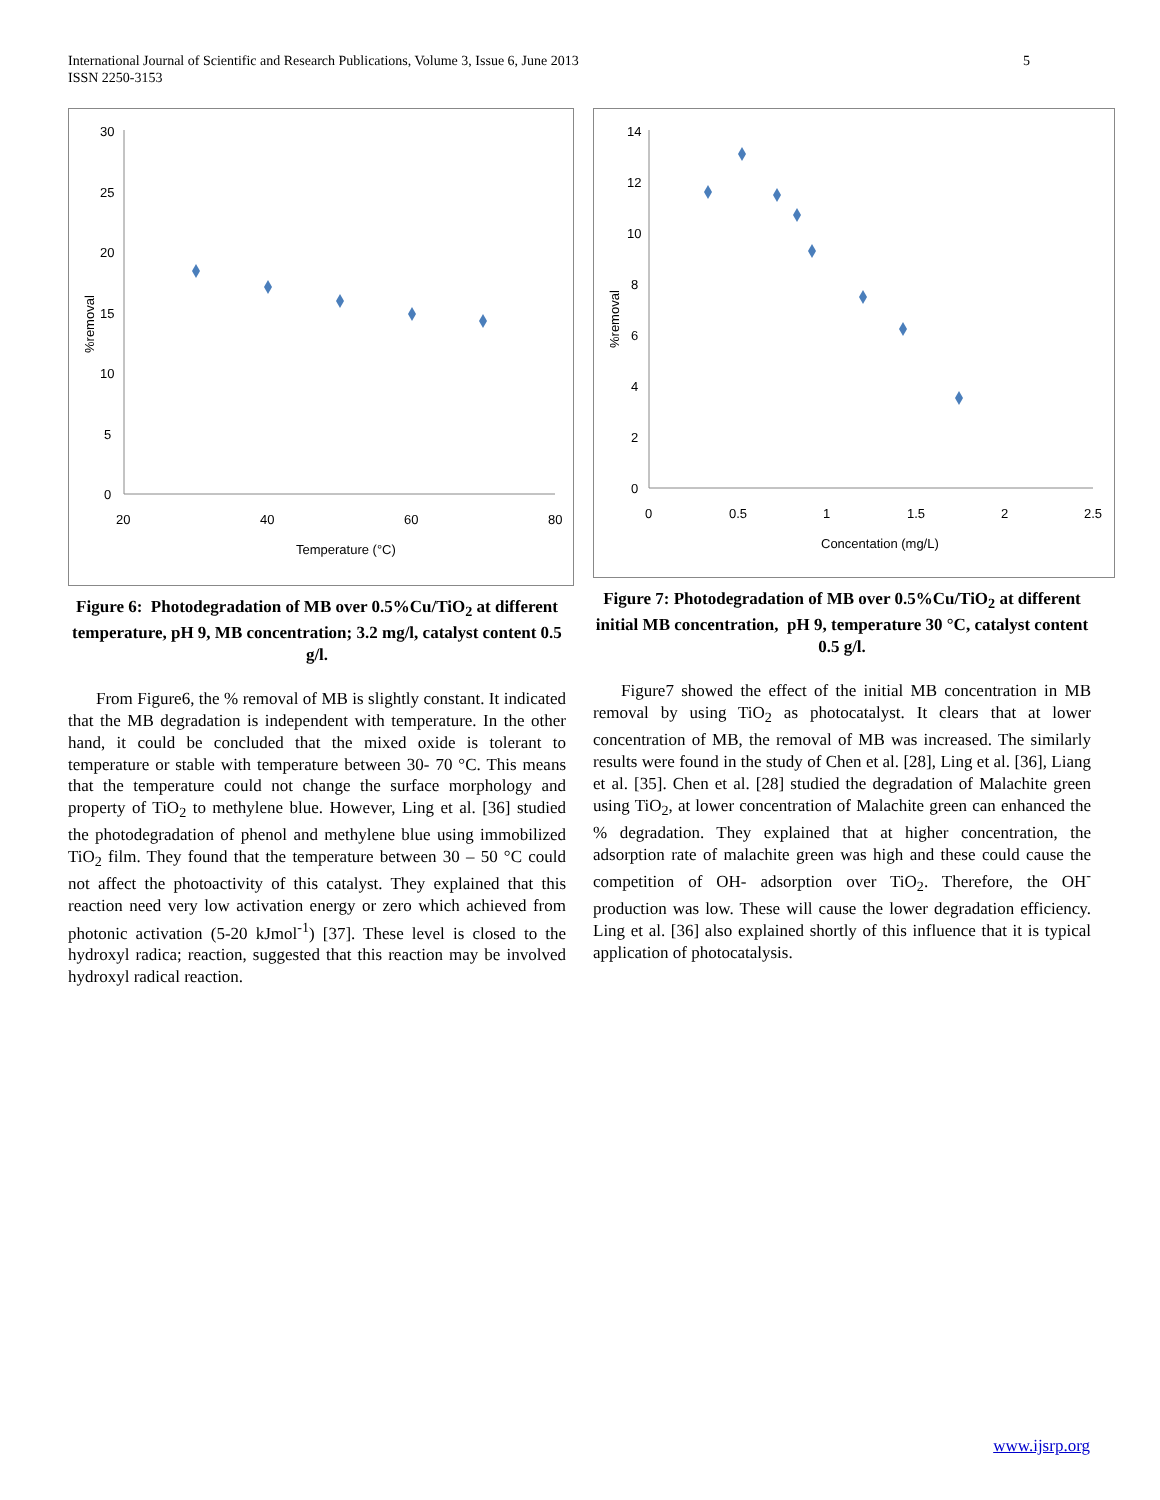International Journal of Scientific and Research Publications, Volume 3, Issue 6, June 2013
ISSN 2250-3153
5
30
25
20
15
10
5
0
20
40
60
80
Temperature (°C)
%removal
Figure 6: Photodegradation of MB over 0.5%Cu/TiO<sub>2</sub> at different temperature, pH 9, MB concentration; 3.2 mg/l, catalyst content 0.5 g/l.
From Figure6, the % removal of MB is slightly constant. It indicated that the MB degradation is independent with temperature. In the other hand, it could be concluded that the mixed oxide is tolerant to temperature or stable with temperature between 30- 70 °C. This means that the temperature could not change the surface morphology and property of TiO<sub>2</sub> to methylene blue. However, Ling et al. [36] studied the photodegradation of phenol and methylene blue using immobilized TiO<sub>2</sub> film. They found that the temperature between 30 – 50 °C could not affect the photoactivity of this catalyst. They explained that this reaction need very low activation energy or zero which achieved from photonic activation (5-20 kJmol<sup>-1</sup>) [37]. These level is closed to the hydroxyl radica; reaction, suggested that this reaction may be involved hydroxyl radical reaction.
14
12
10
8
6
4
2
0
0
0.5
1
1.5
2
2.5
Concentation (mg/L)
%removal
Figure 7: Photodegradation of MB over 0.5%Cu/TiO<sub>2</sub> at different initial MB concentration, pH 9, temperature 30 °C, catalyst content 0.5 g/l.
Figure7 showed the effect of the initial MB concentration in MB removal by using TiO<sub>2</sub> as photocatalyst. It clears that at lower concentration of MB, the removal of MB was increased. The similarly results were found in the study of Chen et al. [28], Ling et al. [36], Liang et al. [35]. Chen et al. [28] studied the degradation of Malachite green using TiO<sub>2</sub>, at lower concentration of Malachite green can enhanced the % degradation. They explained that at higher concentration, the adsorption rate of malachite green was high and these could cause the competition of OH- adsorption over TiO<sub>2</sub>. Therefore, the OH<sup>-</sup> production was low. These will cause the lower degradation efficiency. Ling et al. [36] also explained shortly of this influence that it is typical application of photocatalysis.
www.ijsrp.org